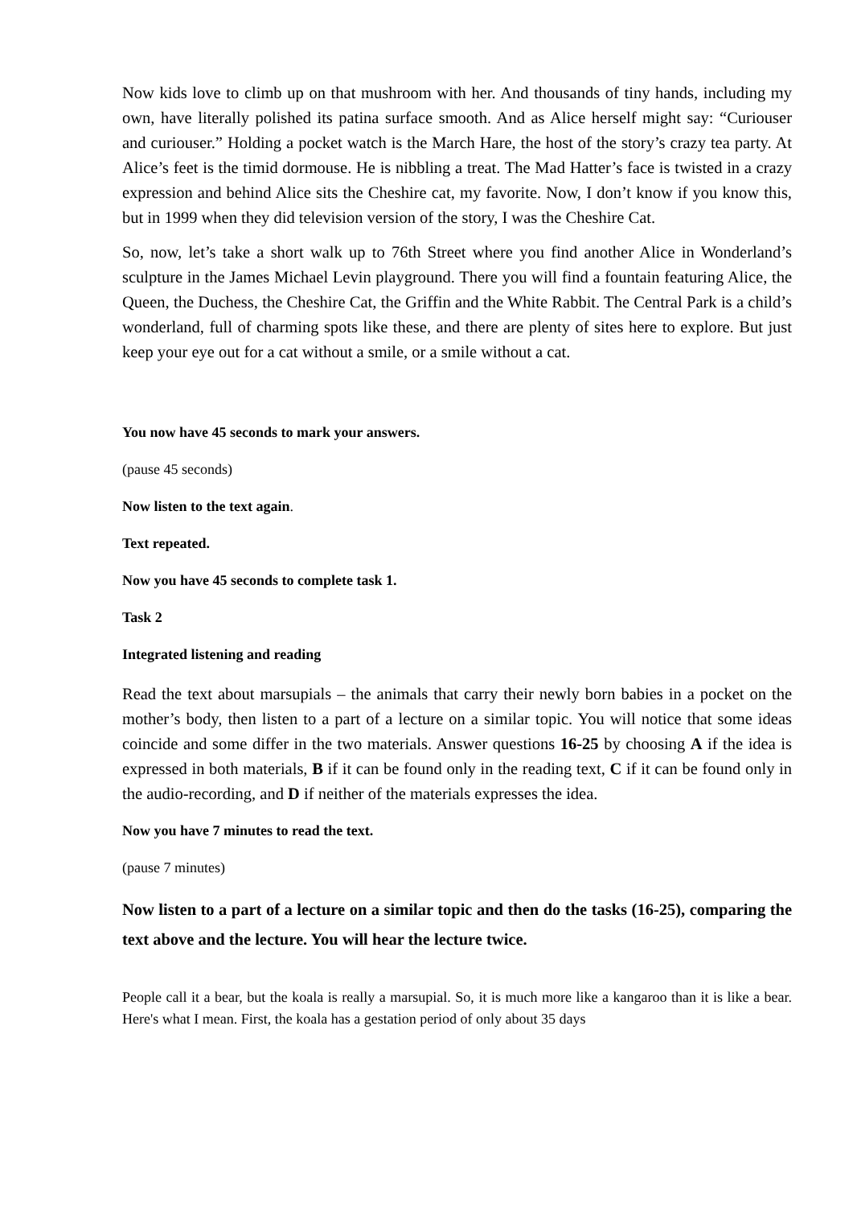Now kids love to climb up on that mushroom with her. And thousands of tiny hands, including my own, have literally polished its patina surface smooth. And as Alice herself might say: “Curiouser and curiouser.” Holding a pocket watch is the March Hare, the host of the story’s crazy tea party. At Alice’s feet is the timid dormouse. He is nibbling a treat. The Mad Hatter’s face is twisted in a crazy expression and behind Alice sits the Cheshire cat, my favorite. Now, I don’t know if you know this, but in 1999 when they did television version of the story, I was the Cheshire Cat.
So, now, let’s take a short walk up to 76th Street where you find another Alice in Wonderland’s sculpture in the James Michael Levin playground. There you will find a fountain featuring Alice, the Queen, the Duchess, the Cheshire Cat, the Griffin and the White Rabbit. The Central Park is a child’s wonderland, full of charming spots like these, and there are plenty of sites here to explore. But just keep your eye out for a cat without a smile, or a smile without a cat.
You now have 45 seconds to mark your answers.
(pause 45 seconds)
Now listen to the text again.
Text repeated.
Now you have 45 seconds to complete task 1.
Task 2
Integrated listening and reading
Read the text about marsupials – the animals that carry their newly born babies in a pocket on the mother’s body, then listen to a part of a lecture on a similar topic. You will notice that some ideas coincide and some differ in the two materials. Answer questions 16-25 by choosing A if the idea is expressed in both materials, B if it can be found only in the reading text, C if it can be found only in the audio-recording, and D if neither of the materials expresses the idea.
Now you have 7 minutes to read the text.
(pause 7 minutes)
Now listen to a part of a lecture on a similar topic and then do the tasks (16-25), comparing the text above and the lecture. You will hear the lecture twice.
People call it a bear, but the koala is really a marsupial. So, it is much more like a kangaroo than it is like a bear. Here's what I mean. First, the koala has a gestation period of only about 35 days